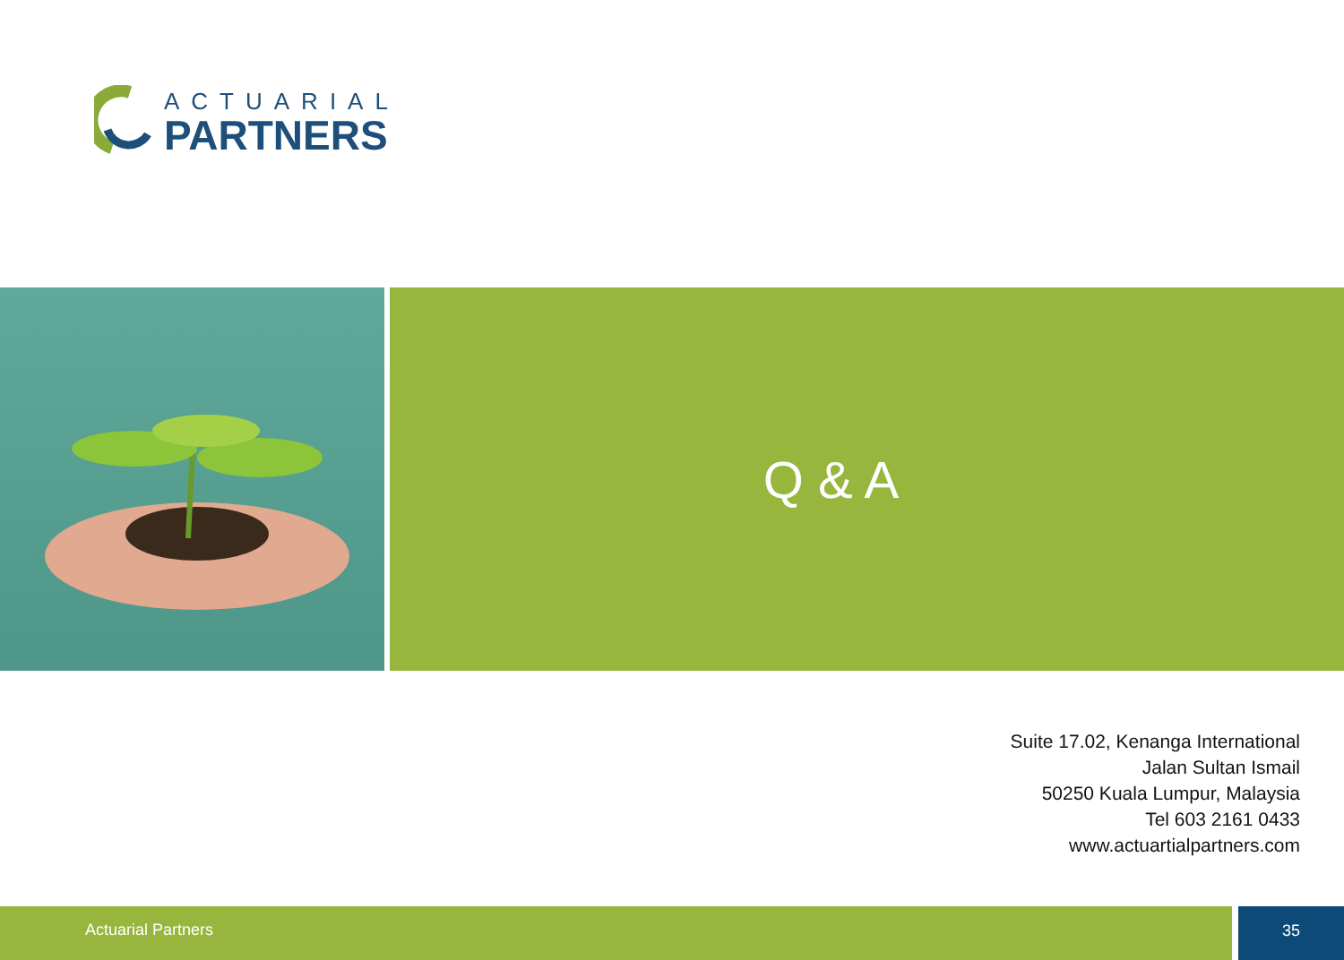ACTUARIAL
PARTNERS
Q & A
Suite 17.02, Kenanga International
Jalan Sultan Ismail
50250 Kuala Lumpur, Malaysia
Tel 603 2161 0433
www.actuartialpartners.com
Actuarial Partners 35